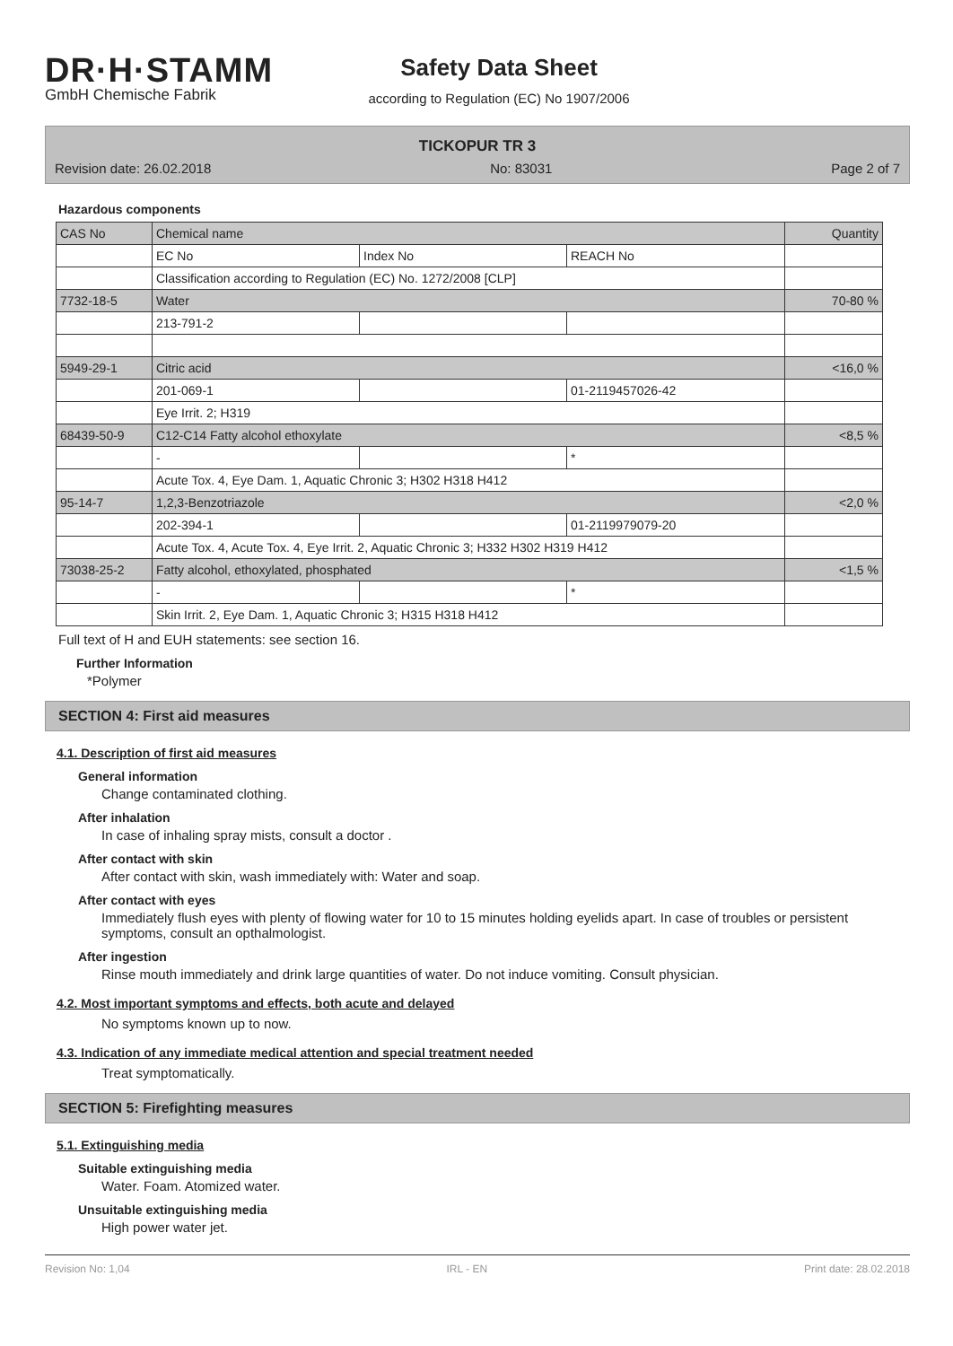DR·H·STAMM
GmbH Chemische Fabrik
Safety Data Sheet
according to Regulation (EC) No 1907/2006
TICKOPUR TR 3
Revision date: 26.02.2018 No: 83031 Page 2 of 7
Hazardous components
| CAS No | Chemical name | | | Quantity |
| | EC No | Index No | REACH No | |
| | Classification according to Regulation (EC) No. 1272/2008 [CLP] | | | |
| 7732-18-5 | Water | | | 70-80 % |
| | 213-791-2 | | | |
| 5949-29-1 | Citric acid | | | <16,0 % |
| | 201-069-1 | | 01-2119457026-42 | |
| | Eye Irrit. 2; H319 | | | |
| 68439-50-9 | C12-C14 Fatty alcohol ethoxylate | | | <8,5 % |
| | - | | * | |
| | Acute Tox. 4, Eye Dam. 1, Aquatic Chronic 3; H302 H318 H412 | | | |
| 95-14-7 | 1,2,3-Benzotriazole | | | <2,0 % |
| | 202-394-1 | | 01-2119979079-20 | |
| | Acute Tox. 4, Acute Tox. 4, Eye Irrit. 2, Aquatic Chronic 3; H332 H302 H319 H412 | | | |
| 73038-25-2 | Fatty alcohol, ethoxylated, phosphated | | | <1,5 % |
| | - | | * | |
| | Skin Irrit. 2, Eye Dam. 1, Aquatic Chronic 3; H315 H318 H412 | | | |
Full text of H and EUH statements: see section 16.
Further Information
*Polymer
SECTION 4: First aid measures
4.1. Description of first aid measures
General information
Change contaminated clothing.
After inhalation
In case of inhaling spray mists, consult a doctor .
After contact with skin
After contact with skin, wash immediately with: Water and soap.
After contact with eyes
Immediately flush eyes with plenty of flowing water for 10 to 15 minutes holding eyelids apart. In case of troubles or persistent symptoms, consult an opthalmologist.
After ingestion
Rinse mouth immediately and drink large quantities of water. Do not induce vomiting. Consult physician.
4.2. Most important symptoms and effects, both acute and delayed
No symptoms known up to now.
4.3. Indication of any immediate medical attention and special treatment needed
Treat symptomatically.
SECTION 5: Firefighting measures
5.1. Extinguishing media
Suitable extinguishing media
Water. Foam. Atomized water.
Unsuitable extinguishing media
High power water jet.
Revision No: 1,04 IRL - EN Print date: 28.02.2018